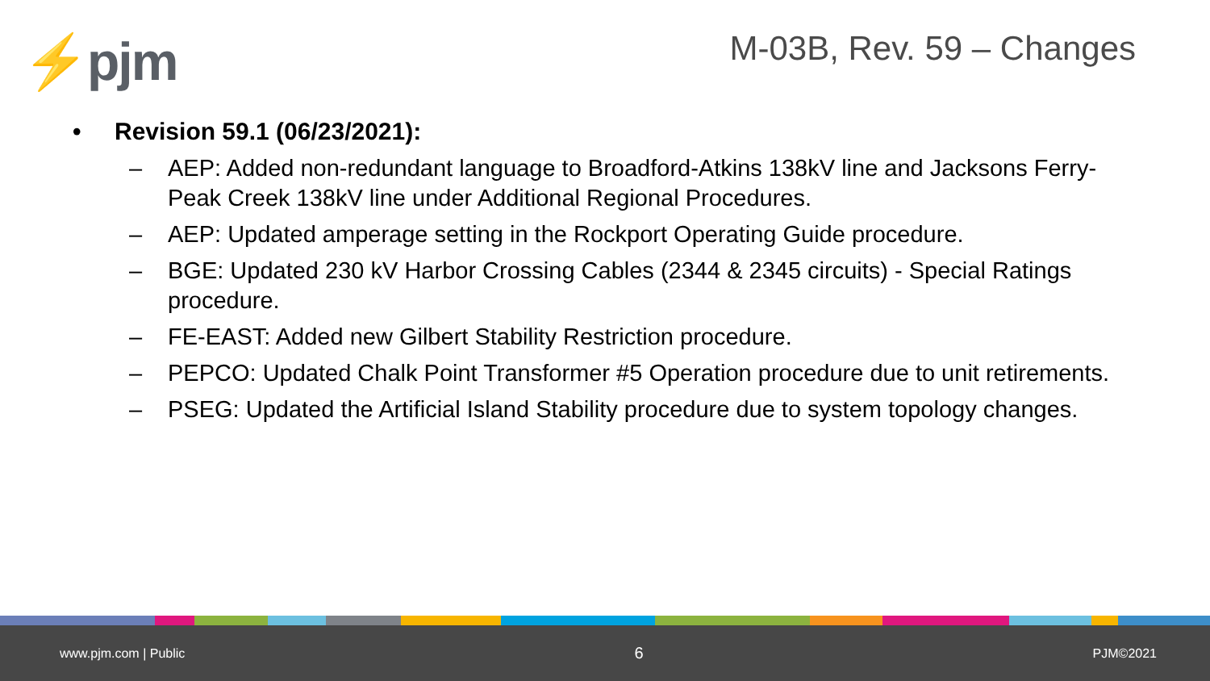⚡pjm M-03B, Rev. 59 – Changes
• Revision 59.1 (06/23/2021):
– AEP: Added non-redundant language to Broadford-Atkins 138kV line and Jacksons Ferry-Peak Creek 138kV line under Additional Regional Procedures.
– AEP: Updated amperage setting in the Rockport Operating Guide procedure.
– BGE: Updated 230 kV Harbor Crossing Cables (2344 & 2345 circuits) - Special Ratings procedure.
– FE-EAST: Added new Gilbert Stability Restriction procedure.
– PEPCO: Updated Chalk Point Transformer #5 Operation procedure due to unit retirements.
– PSEG: Updated the Artificial Island Stability procedure due to system topology changes.
www.pjm.com | Public 6 PJM©2021